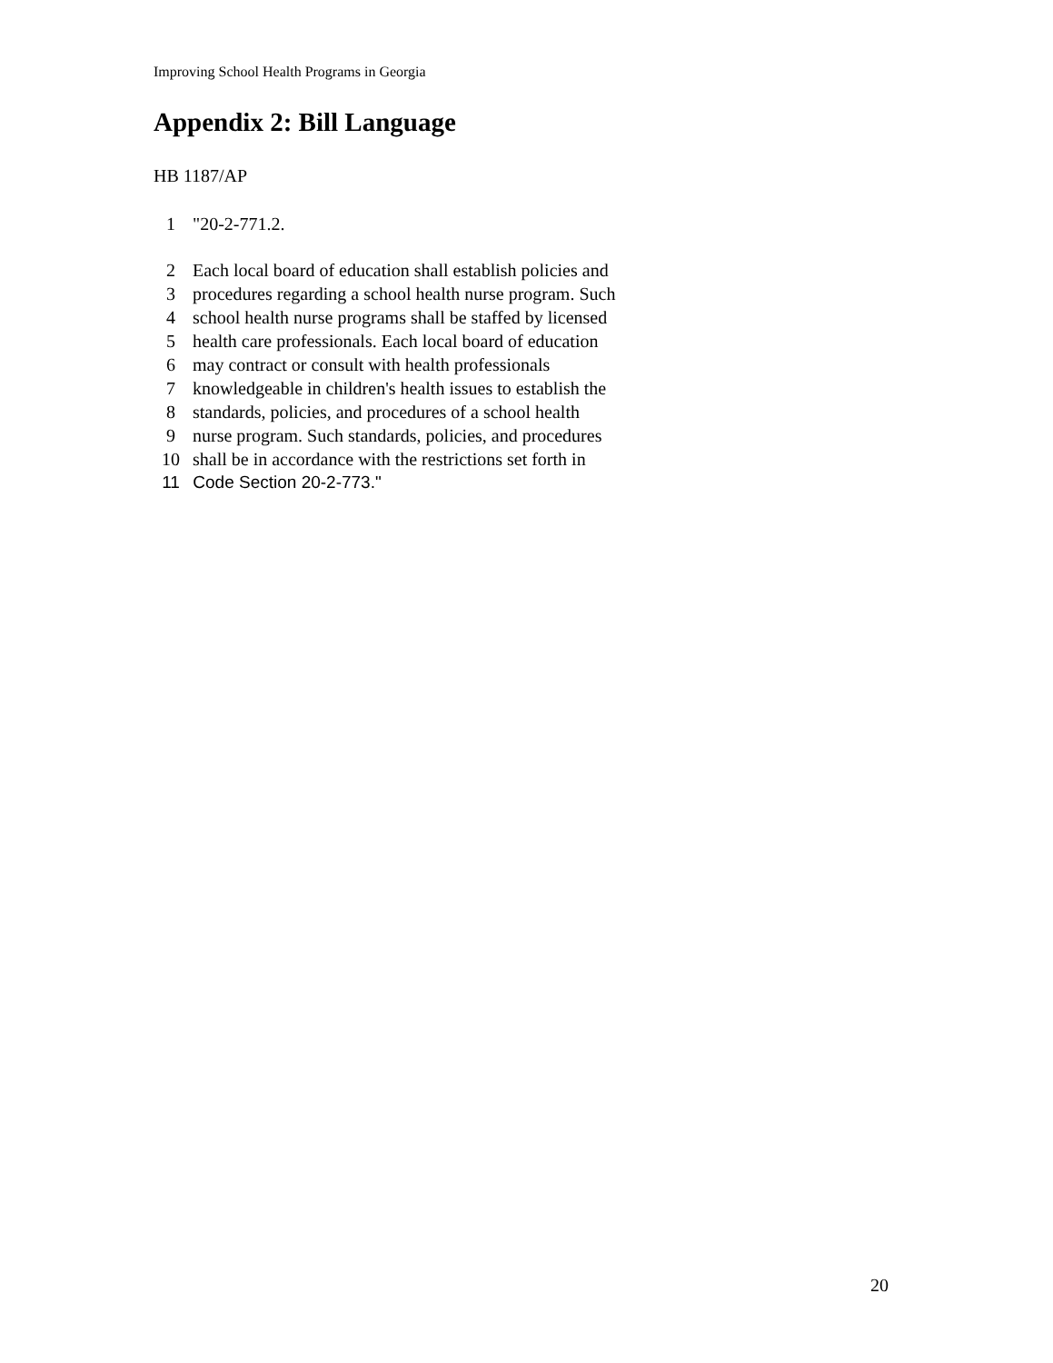Improving School Health Programs in Georgia
Appendix 2: Bill Language
HB 1187/AP
1 "20-2-771.2.
2 Each local board of education shall establish policies and
3 procedures regarding a school health nurse program. Such
4 school health nurse programs shall be staffed by licensed
5 health care professionals. Each local board of education
6 may contract or consult with health professionals
7 knowledgeable in children's health issues to establish the
8 standards, policies, and procedures of a school health
9 nurse program. Such standards, policies, and procedures
10 shall be in accordance with the restrictions set forth in
11 Code Section 20-2-773."
20